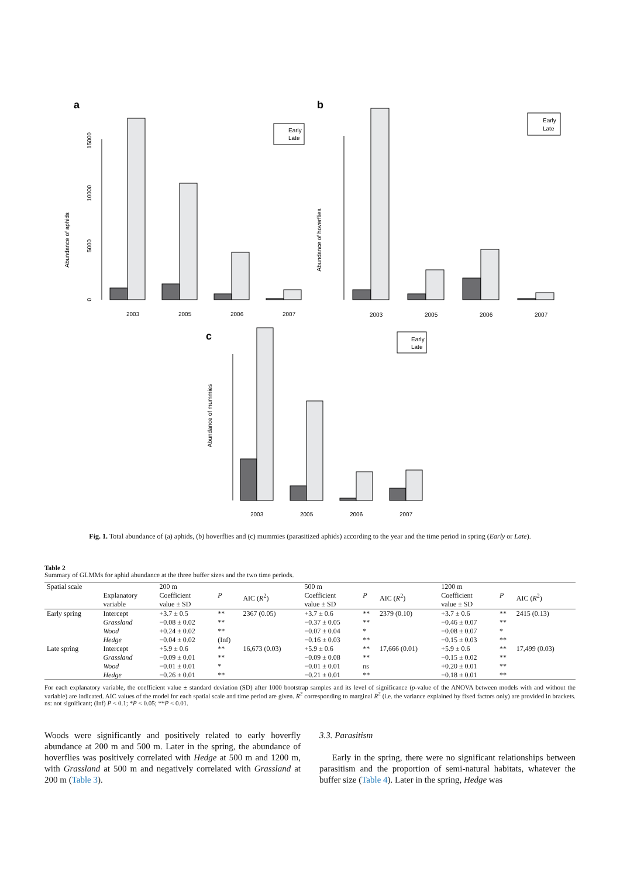a
Abundance of aphids
0
5000
10000
15000
2003
2005
2006
2007
Early
Late
b
Abundance of hoverflies
2003
2005
2006
2007
Early
Late
c
Abundance of mummies
2003
2005
2006
2007
Early
Late
Fig. 1. Total abundance of (a) aphids, (b) hoverflies and (c) mummies (parasitized aphids) according to the year and the time period in spring (Early or Late).
Table 2
Summary of GLMMs for aphid abundance at the three buffer sizes and the two time periods.
| Spatial scale | | 200 m | | | 500 m | | | 1200 m | | |
| --- | --- | --- | --- | --- | --- | --- | --- | --- | --- | --- |
| | Explanatory variable | Coefficient value ± SD | P | AIC ( R<sup>2</sup>) | Coefficient value ± SD | P | AIC ( R<sup>2</sup>) | Coefficient value ± SD | P | AIC ( R<sup>2</sup>) |
| Early spring | Intercept | +3.7 ± 0.5 | ** | 2367 (0.05) | +3.7 ± 0.6 | ** | 2379 (0.10) | +3.7 ± 0.6 | ** | 2415 (0.13) |
| | Grassland | −0.08 ± 0.02 | ** | | −0.37 ± 0.05 | ** | | −0.46 ± 0.07 | ** | |
| | Wood | +0.24 ± 0.02 | ** | | −0.07 ± 0.04 | * | | −0.08 ± 0.07 | * | |
| | Hedge | −0.04 ± 0.02 | (Inf) | | −0.16 ± 0.03 | ** | | −0.15 ± 0.03 | ** | |
| Late spring | Intercept | +5.9 ± 0.6 | ** | 16,673 (0.03) | +5.9 ± 0.6 | ** | 17,666 (0.01) | +5.9 ± 0.6 | ** | 17,499 (0.03) |
| | Grassland | −0.09 ± 0.01 | ** | | −0.09 ± 0.08 | ** | | −0.15 ± 0.02 | ** | |
| | Wood | −0.01 ± 0.01 | * | | −0.01 ± 0.01 | ns | | +0.20 ± 0.01 | ** | |
| | Hedge | −0.26 ± 0.01 | ** | | −0.21 ± 0.01 | ** | | −0.18 ± 0.01 | ** | |
For each explanatory variable, the coefficient value ± standard deviation (SD) after 1000 bootstrap samples and its level of significance (p-value of the ANOVA between models with and without the variable) are indicated. AIC values of the model for each spatial scale and time period are given. R<sup>2</sup> corresponding to marginal R<sup>2</sup> (i.e. the variance explained by fixed factors only) are provided in brackets. ns: not significant; (Inf) P < 0.1; *P < 0.05; **P < 0.01.
Woods were significantly and positively related to early hoverfly abundance at 200 m and 500 m. Later in the spring, the abundance of hoverflies was positively correlated with Hedge at 500 m and 1200 m, with Grassland at 500 m and negatively correlated with Grassland at 200 m (Table 3).
3.3. Parasitism
Early in the spring, there were no significant relationships between parasitism and the proportion of semi-natural habitats, whatever the buffer size (Table 4). Later in the spring, Hedge was